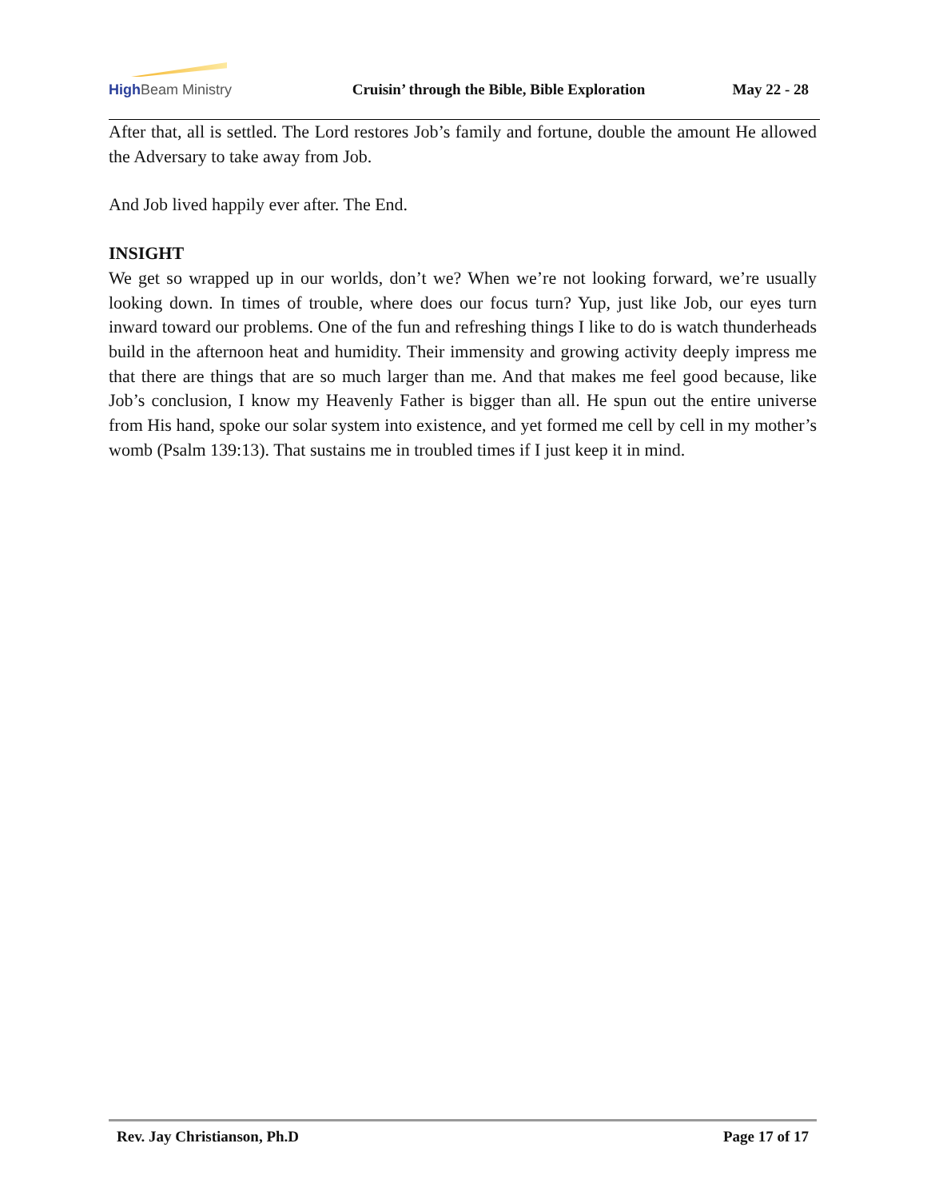High Beam Ministry
Cruisin’ through the Bible, Bible Exploration
May 22 - 28
After that, all is settled. The Lord restores Job’s family and fortune, double the amount He allowed the Adversary to take away from Job.
And Job lived happily ever after. The End.
INSIGHT
We get so wrapped up in our worlds, don’t we? When we’re not looking forward, we’re usually looking down. In times of trouble, where does our focus turn? Yup, just like Job, our eyes turn inward toward our problems. One of the fun and refreshing things I like to do is watch thunderheads build in the afternoon heat and humidity. Their immensity and growing activity deeply impress me that there are things that are so much larger than me. And that makes me feel good because, like Job’s conclusion, I know my Heavenly Father is bigger than all. He spun out the entire universe from His hand, spoke our solar system into existence, and yet formed me cell by cell in my mother’s womb (Psalm 139:13). That sustains me in troubled times if I just keep it in mind.
Rev. Jay Christianson, Ph.D Page 17 of 17